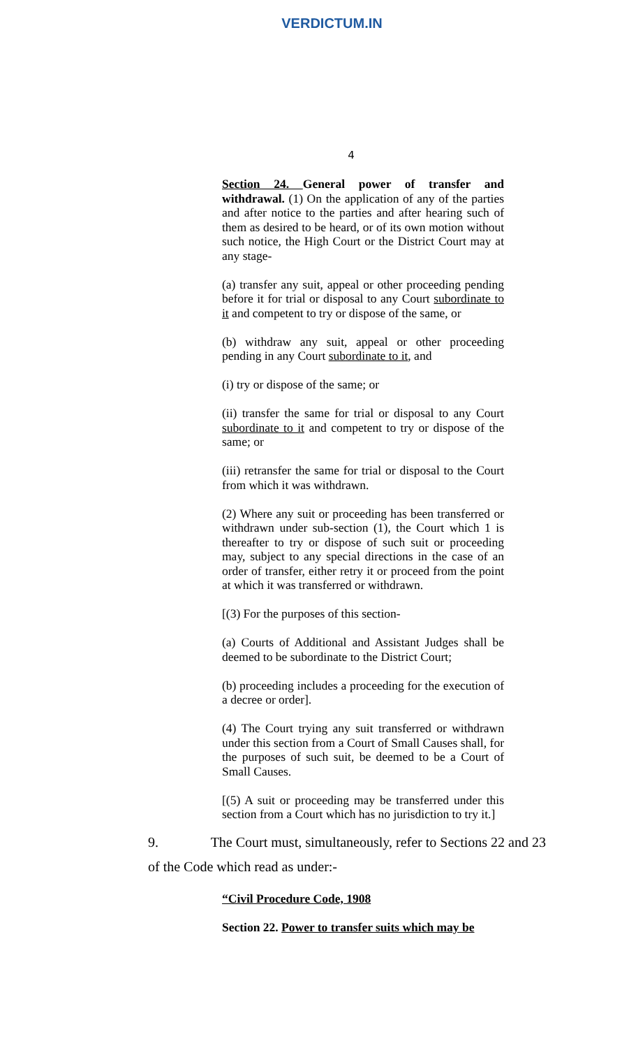VERDICTUM.IN
4
Section 24. General power of transfer and withdrawal. (1) On the application of any of the parties and after notice to the parties and after hearing such of them as desired to be heard, or of its own motion without such notice, the High Court or the District Court may at any stage-
(a) transfer any suit, appeal or other proceeding pending before it for trial or disposal to any Court subordinate to it and competent to try or dispose of the same, or
(b) withdraw any suit, appeal or other proceeding pending in any Court subordinate to it, and
(i) try or dispose of the same; or
(ii) transfer the same for trial or disposal to any Court subordinate to it and competent to try or dispose of the same; or
(iii) retransfer the same for trial or disposal to the Court from which it was withdrawn.
(2) Where any suit or proceeding has been transferred or withdrawn under sub-section (1), the Court which 1 is thereafter to try or dispose of such suit or proceeding may, subject to any special directions in the case of an order of transfer, either retry it or proceed from the point at which it was transferred or withdrawn.
[(3) For the purposes of this section-
(a) Courts of Additional and Assistant Judges shall be deemed to be subordinate to the District Court;
(b) proceeding includes a proceeding for the execution of a decree or order].
(4) The Court trying any suit transferred or withdrawn under this section from a Court of Small Causes shall, for the purposes of such suit, be deemed to be a Court of Small Causes.
[(5) A suit or proceeding may be transferred under this section from a Court which has no jurisdiction to try it.]
9. The Court must, simultaneously, refer to Sections 22 and 23 of the Code which read as under:-
“Civil Procedure Code, 1908
Section 22. Power to transfer suits which may be